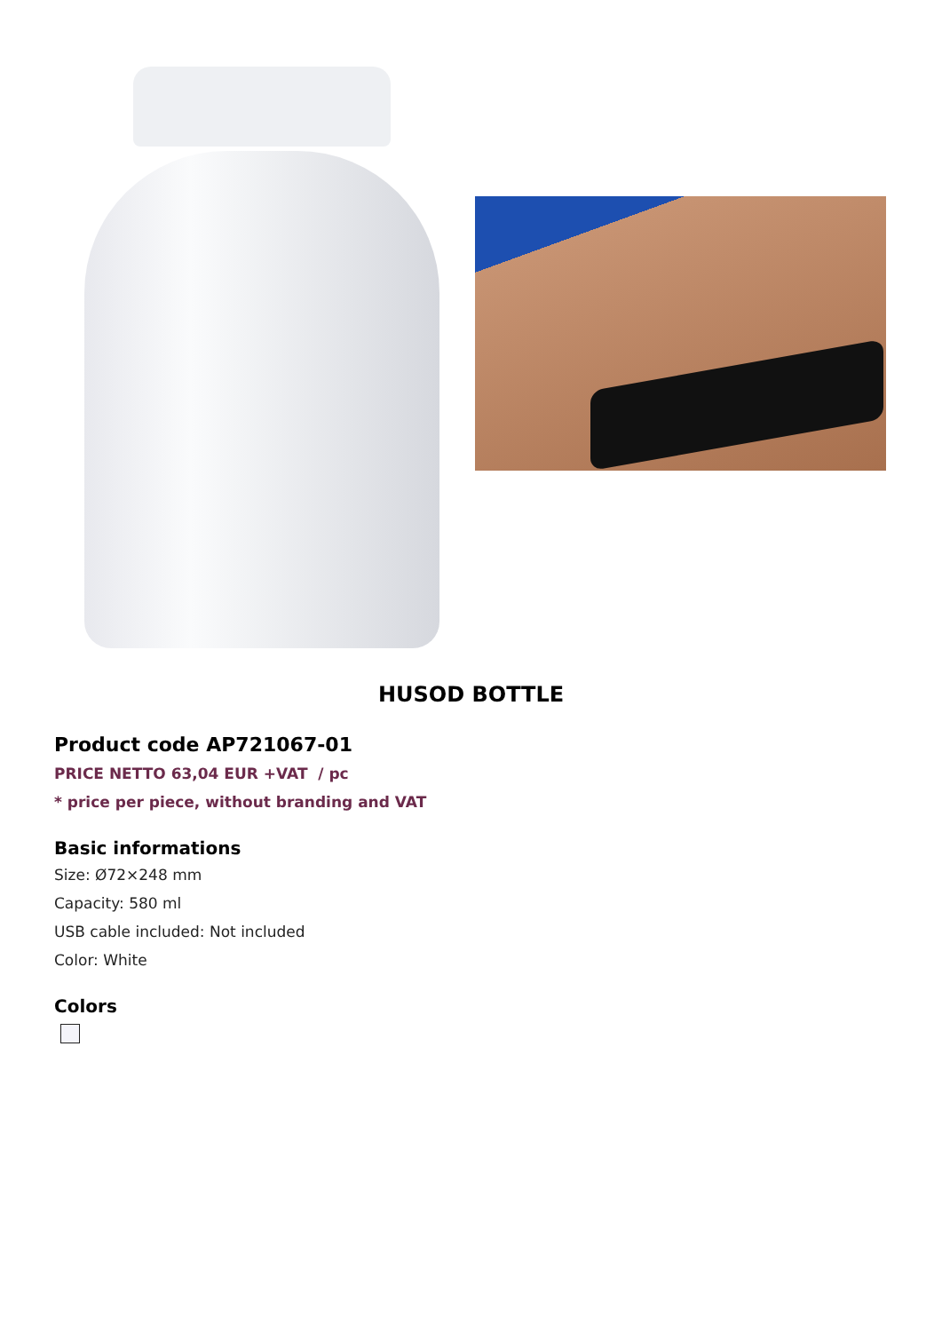HUSOD BOTTLE
Product code AP721067-01
PRICE NETTO 63,04 EUR +VAT / pc
* price per piece, without branding and VAT
Basic informations
Size: Ø72×248 mm
Capacity: 580 ml
USB cable included: Not included
Color: White
Colors